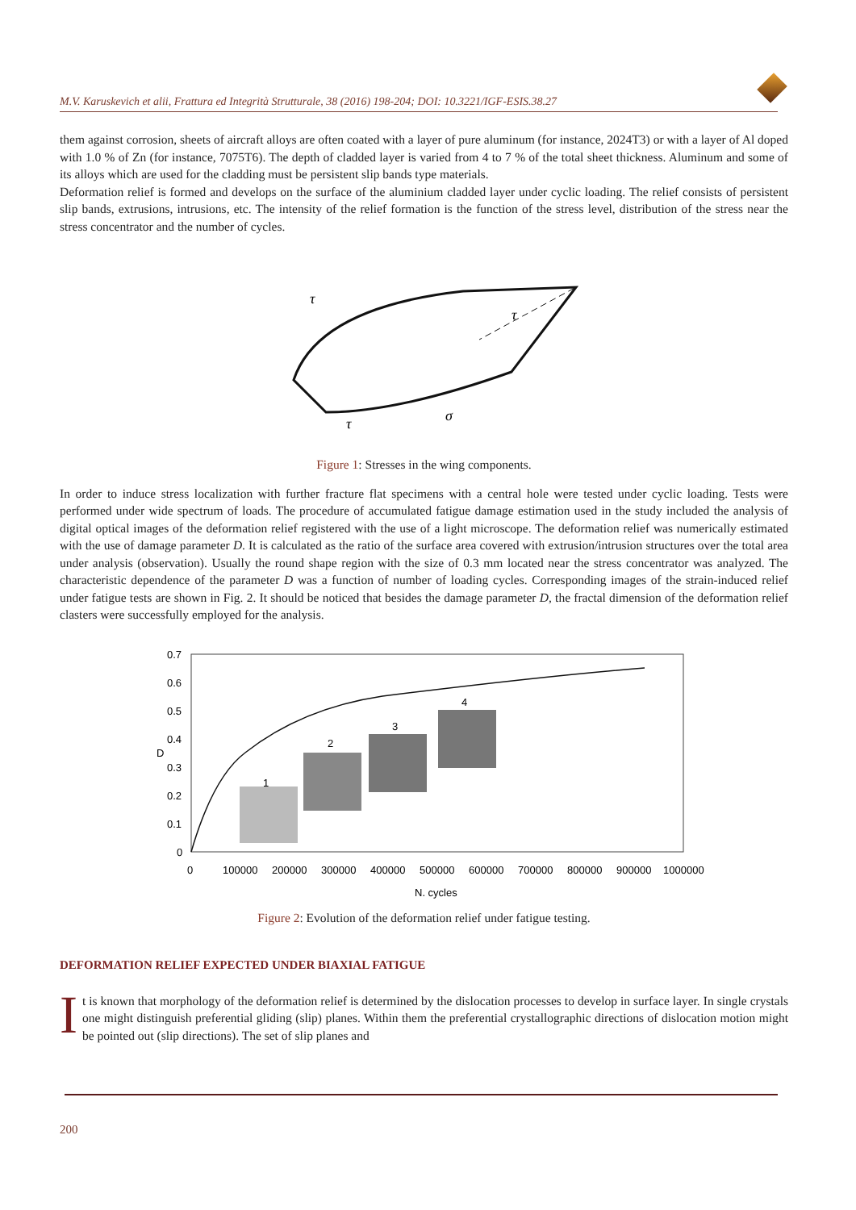M.V. Karuskevich et alii, Frattura ed Integrità Strutturale, 38 (2016) 198-204; DOI: 10.3221/IGF-ESIS.38.27
them against corrosion, sheets of aircraft alloys are often coated with a layer of pure aluminum (for instance, 2024T3) or with a layer of Al doped with 1.0 % of Zn (for instance, 7075T6). The depth of cladded layer is varied from 4 to 7 % of the total sheet thickness. Aluminum and some of its alloys which are used for the cladding must be persistent slip bands type materials.
Deformation relief is formed and develops on the surface of the aluminium cladded layer under cyclic loading. The relief consists of persistent slip bands, extrusions, intrusions, etc. The intensity of the relief formation is the function of the stress level, distribution of the stress near the stress concentrator and the number of cycles.
τ
τ
σ
τ
Figure 1: Stresses in the wing components.
In order to induce stress localization with further fracture flat specimens with a central hole were tested under cyclic loading. Tests were performed under wide spectrum of loads. The procedure of accumulated fatigue damage estimation used in the study included the analysis of digital optical images of the deformation relief registered with the use of a light microscope. The deformation relief was numerically estimated with the use of damage parameter D. It is calculated as the ratio of the surface area covered with extrusion/intrusion structures over the total area under analysis (observation). Usually the round shape region with the size of 0.3 mm located near the stress concentrator was analyzed. The characteristic dependence of the parameter D was a function of number of loading cycles. Corresponding images of the strain-induced relief under fatigue tests are shown in Fig. 2. It should be noticed that besides the damage parameter D, the fractal dimension of the deformation relief clasters were successfully employed for the analysis.
0.7
0.6
0.5
0.4
0.3
0.2
0.1
0
0
100000
200000
300000
400000
500000
600000
700000
800000
900000
1000000
D
N. cycles
1
2
3
4
Figure 2: Evolution of the deformation relief under fatigue testing.
DEFORMATION RELIEF EXPECTED UNDER BIAXIAL FATIGUE
It is known that morphology of the deformation relief is determined by the dislocation processes to develop in surface layer. In single crystals one might distinguish preferential gliding (slip) planes. Within them the preferential crystallographic directions of dislocation motion might be pointed out (slip directions). The set of slip planes and
200